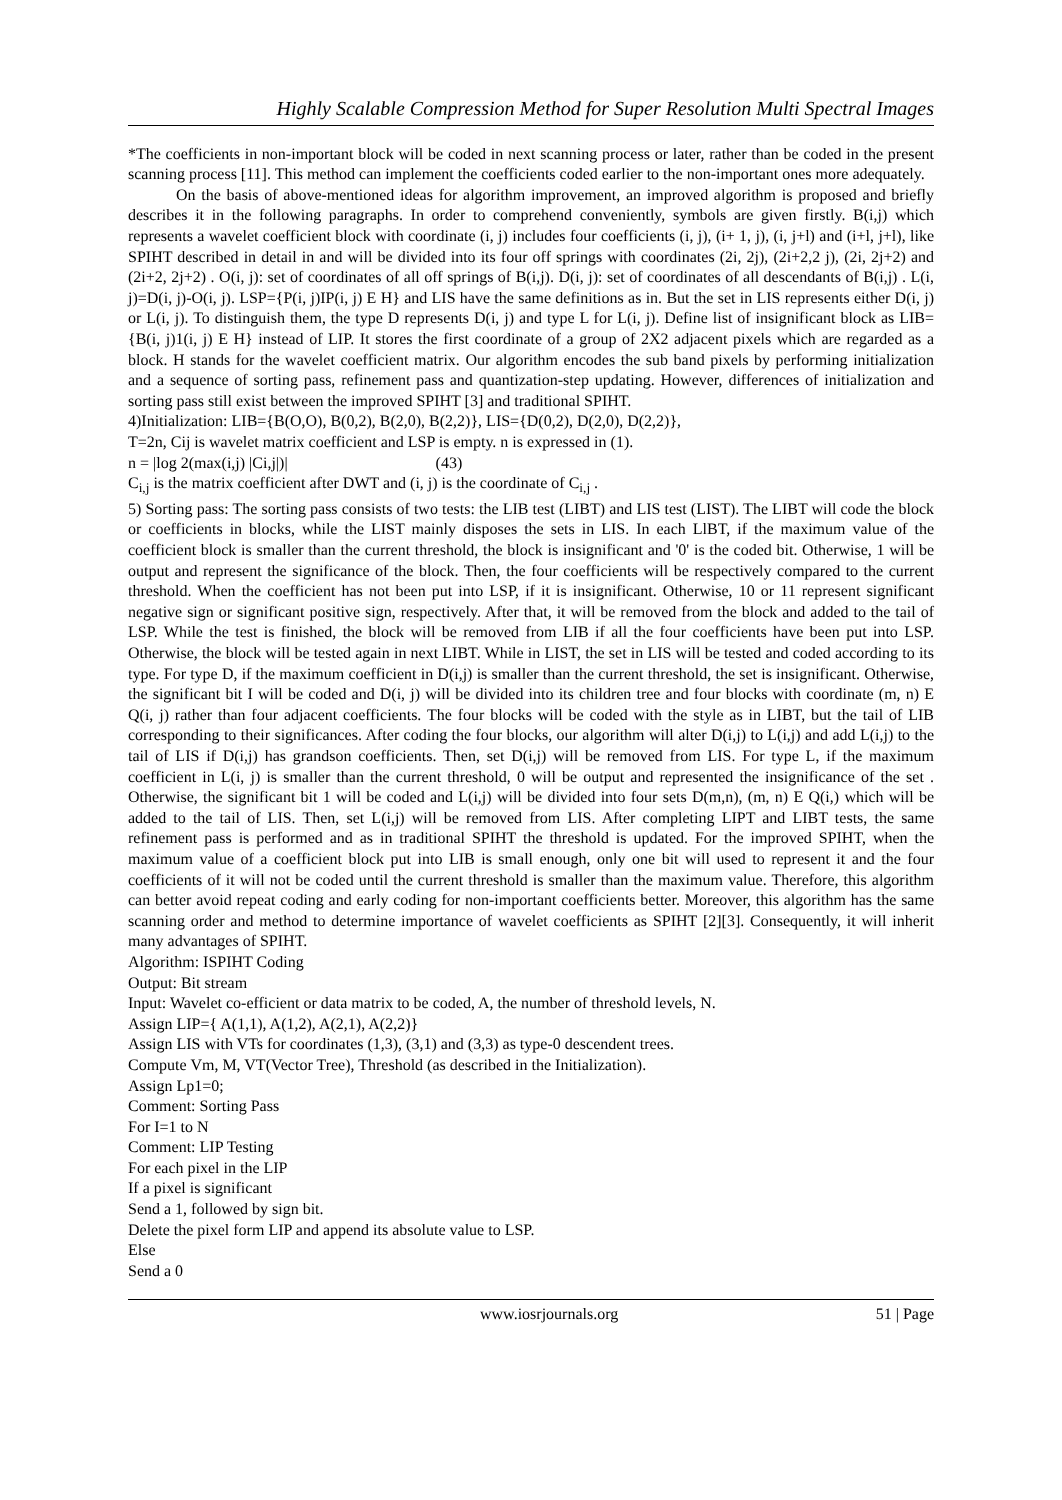Highly Scalable Compression Method for Super Resolution Multi Spectral Images
*The coefficients in non-important block will be coded in next scanning process or later, rather than be coded in the present scanning process [11]. This method can implement the coefficients coded earlier to the non-important ones more adequately.
On the basis of above-mentioned ideas for algorithm improvement, an improved algorithm is proposed and briefly describes it in the following paragraphs. In order to comprehend conveniently, symbols are given firstly. B(i,j) which represents a wavelet coefficient block with coordinate (i, j) includes four coefficients (i, j), (i+ 1, j), (i, j+l) and (i+l, j+l), like SPIHT described in detail in and will be divided into its four off springs with coordinates (2i, 2j), (2i+2,2 j), (2i, 2j+2) and (2i+2, 2j+2) . O(i, j): set of coordinates of all off springs of B(i,j). D(i, j): set of coordinates of all descendants of B(i,j) . L(i, j)=D(i, j)-O(i, j). LSP={P(i, j)IP(i, j) E H} and LIS have the same definitions as in. But the set in LIS represents either D(i, j) or L(i, j). To distinguish them, the type D represents D(i, j) and type L for L(i, j). Define list of insignificant block as LIB= {B(i, j)1(i, j) E H} instead of LIP. It stores the first coordinate of a group of 2X2 adjacent pixels which are regarded as a block. H stands for the wavelet coefficient matrix. Our algorithm encodes the sub band pixels by performing initialization and a sequence of sorting pass, refinement pass and quantization-step updating. However, differences of initialization and sorting pass still exist between the improved SPIHT [3] and traditional SPIHT.
4)Initialization: LIB={B(O,O), B(0,2), B(2,0), B(2,2)}, LIS={D(0,2), D(2,0), D(2,2)},
T=2n, Cij is wavelet matrix coefficient and LSP is empty. n is expressed in (1).
n = |log 2(max(i,j) |Ci,j|)| (43)
C<sub>i,j</sub> is the matrix coefficient after DWT and (i, j) is the coordinate of C<sub>i,j</sub> .
5) Sorting pass: The sorting pass consists of two tests: the LIB test (LIBT) and LIS test (LIST). The LIBT will code the block or coefficients in blocks, while the LIST mainly disposes the sets in LIS. In each LlBT, if the maximum value of the coefficient block is smaller than the current threshold, the block is insignificant and '0' is the coded bit. Otherwise, 1 will be output and represent the significance of the block. Then, the four coefficients will be respectively compared to the current threshold. When the coefficient has not been put into LSP, if it is insignificant. Otherwise, 10 or 11 represent significant negative sign or significant positive sign, respectively. After that, it will be removed from the block and added to the tail of LSP. While the test is finished, the block will be removed from LIB if all the four coefficients have been put into LSP. Otherwise, the block will be tested again in next LIBT. While in LIST, the set in LIS will be tested and coded according to its type. For type D, if the maximum coefficient in D(i,j) is smaller than the current threshold, the set is insignificant. Otherwise, the significant bit I will be coded and D(i, j) will be divided into its children tree and four blocks with coordinate (m, n) E Q(i, j) rather than four adjacent coefficients. The four blocks will be coded with the style as in LIBT, but the tail of LIB corresponding to their significances. After coding the four blocks, our algorithm will alter D(i,j) to L(i,j) and add L(i,j) to the tail of LIS if D(i,j) has grandson coefficients. Then, set D(i,j) will be removed from LIS. For type L, if the maximum coefficient in L(i, j) is smaller than the current threshold, 0 will be output and represented the insignificance of the set . Otherwise, the significant bit 1 will be coded and L(i,j) will be divided into four sets D(m,n), (m, n) E Q(i,) which will be added to the tail of LIS. Then, set L(i,j) will be removed from LIS. After completing LIPT and LIBT tests, the same refinement pass is performed and as in traditional SPIHT the threshold is updated. For the improved SPIHT, when the maximum value of a coefficient block put into LIB is small enough, only one bit will used to represent it and the four coefficients of it will not be coded until the current threshold is smaller than the maximum value. Therefore, this algorithm can better avoid repeat coding and early coding for non-important coefficients better. Moreover, this algorithm has the same scanning order and method to determine importance of wavelet coefficients as SPIHT [2][3]. Consequently, it will inherit many advantages of SPIHT.
Algorithm: ISPIHT Coding
Output: Bit stream
Input: Wavelet co-efficient or data matrix to be coded, A, the number of threshold levels, N.
Assign LIP={ A(1,1), A(1,2), A(2,1), A(2,2)}
Assign LIS with VTs for coordinates (1,3), (3,1) and (3,3) as type-0 descendent trees.
Compute Vm, M, VT(Vector Tree), Threshold (as described in the Initialization).
Assign Lp1=0;
Comment: Sorting Pass
For I=1 to N
Comment: LIP Testing
For each pixel in the LIP
If a pixel is significant
Send a 1, followed by sign bit.
Delete the pixel form LIP and append its absolute value to LSP.
Else
Send a 0
www.iosrjournals.org 51 | Page